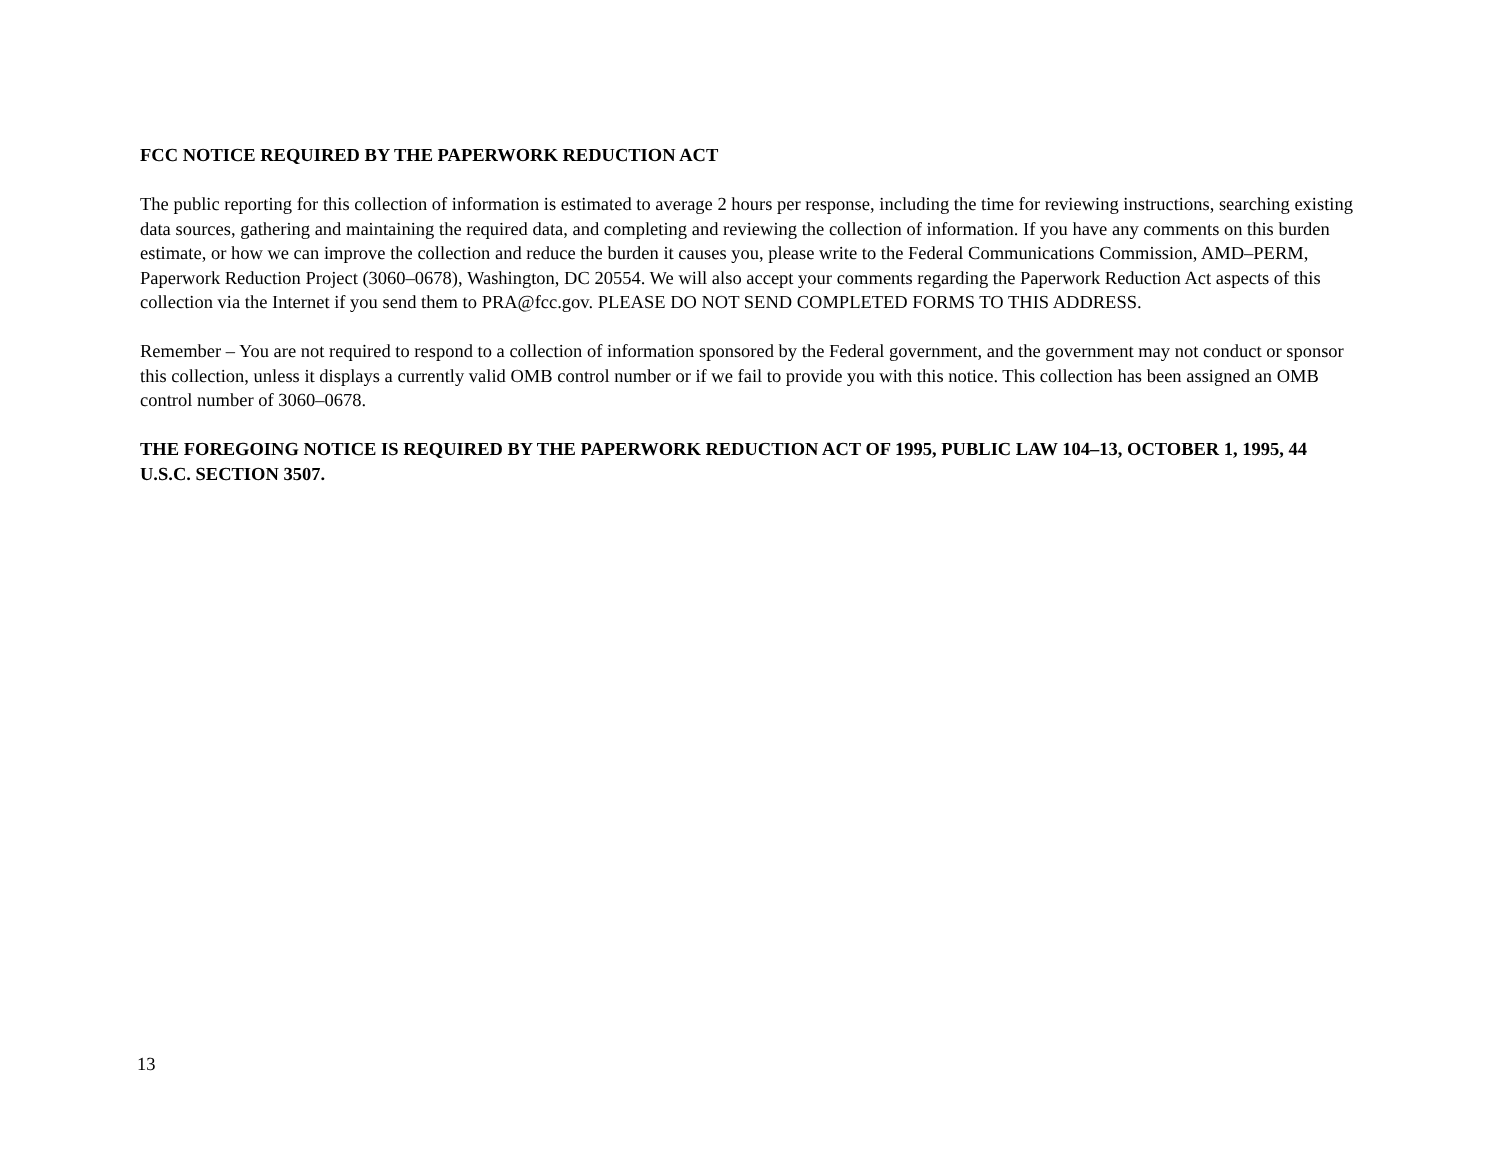FCC NOTICE REQUIRED BY THE PAPERWORK REDUCTION ACT
The public reporting for this collection of information is estimated to average 2 hours per response, including the time for reviewing instructions, searching existing data sources, gathering and maintaining the required data, and completing and reviewing the collection of information. If you have any comments on this burden estimate, or how we can improve the collection and reduce the burden it causes you, please write to the Federal Communications Commission, AMD–PERM, Paperwork Reduction Project (3060–0678), Washington, DC 20554. We will also accept your comments regarding the Paperwork Reduction Act aspects of this collection via the Internet if you send them to PRA@fcc.gov. PLEASE DO NOT SEND COMPLETED FORMS TO THIS ADDRESS.
Remember – You are not required to respond to a collection of information sponsored by the Federal government, and the government may not conduct or sponsor this collection, unless it displays a currently valid OMB control number or if we fail to provide you with this notice. This collection has been assigned an OMB control number of 3060–0678.
THE FOREGOING NOTICE IS REQUIRED BY THE PAPERWORK REDUCTION ACT OF 1995, PUBLIC LAW 104–13, OCTOBER 1, 1995, 44 U.S.C. SECTION 3507.
13